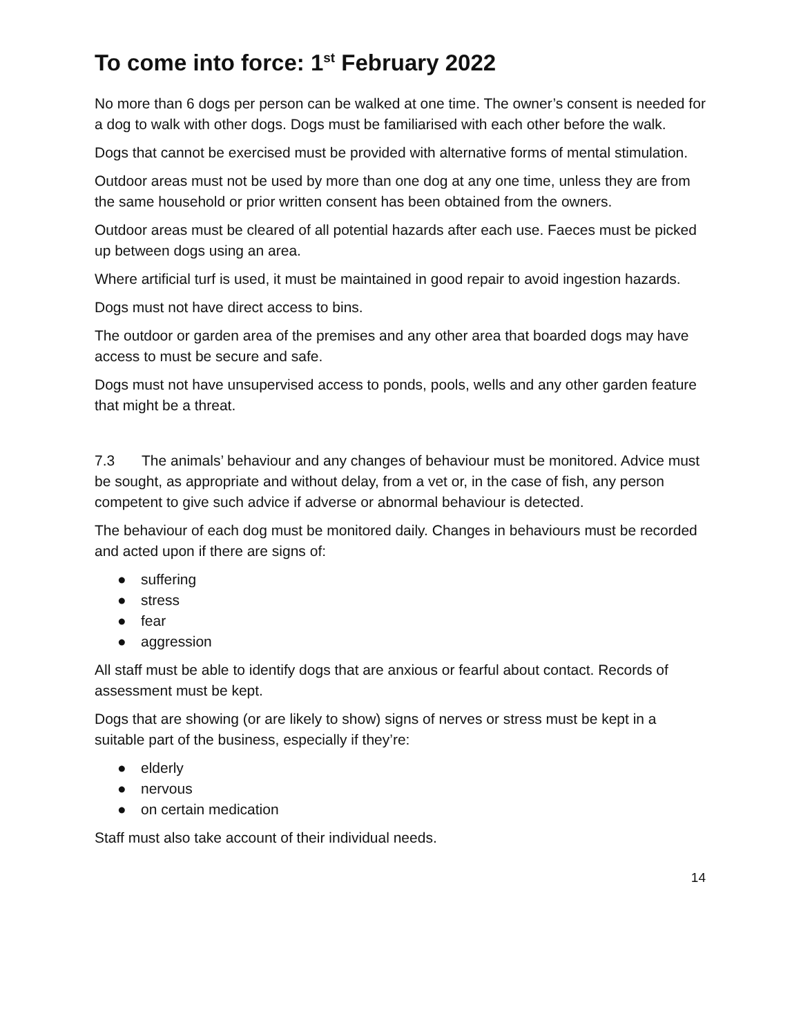To come into force: 1<sup>st</sup> February 2022
No more than 6 dogs per person can be walked at one time. The owner’s consent is needed for a dog to walk with other dogs. Dogs must be familiarised with each other before the walk.
Dogs that cannot be exercised must be provided with alternative forms of mental stimulation.
Outdoor areas must not be used by more than one dog at any one time, unless they are from the same household or prior written consent has been obtained from the owners.
Outdoor areas must be cleared of all potential hazards after each use. Faeces must be picked up between dogs using an area.
Where artificial turf is used, it must be maintained in good repair to avoid ingestion hazards.
Dogs must not have direct access to bins.
The outdoor or garden area of the premises and any other area that boarded dogs may have access to must be secure and safe.
Dogs must not have unsupervised access to ponds, pools, wells and any other garden feature that might be a threat.
7.3 The animals’ behaviour and any changes of behaviour must be monitored. Advice must be sought, as appropriate and without delay, from a vet or, in the case of fish, any person competent to give such advice if adverse or abnormal behaviour is detected.
The behaviour of each dog must be monitored daily. Changes in behaviours must be recorded and acted upon if there are signs of:
● suffering
● stress
● fear
● aggression
All staff must be able to identify dogs that are anxious or fearful about contact. Records of assessment must be kept.
Dogs that are showing (or are likely to show) signs of nerves or stress must be kept in a suitable part of the business, especially if they’re:
● elderly
● nervous
● on certain medication
Staff must also take account of their individual needs.
14